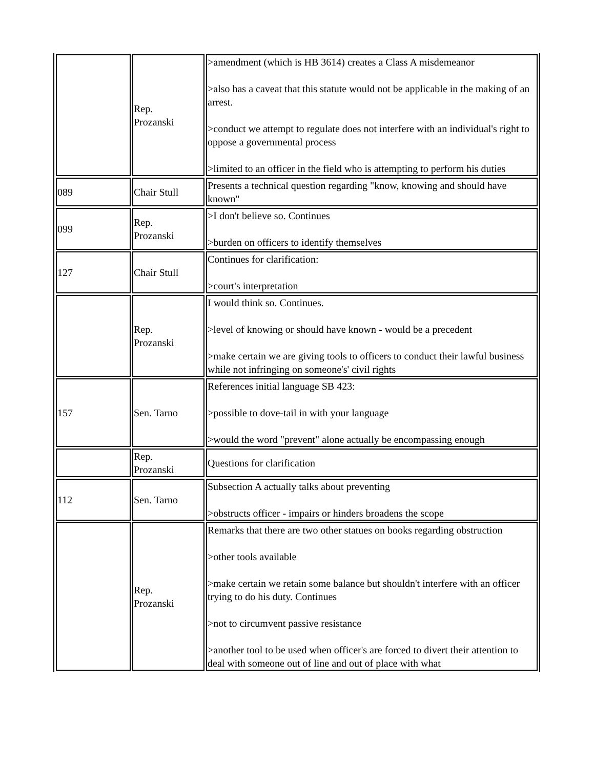| | Rep. Prozanski | >amendment (which is HB 3614) creates a Class A misdemeanor >also has a caveat that this statute would not be applicable in the making of an arrest. >conduct we attempt to regulate does not interfere with an individual's right to oppose a governmental process >limited to an officer in the field who is attempting to perform his duties |
| 089 | Chair Stull | Presents a technical question regarding "know, knowing and should have known" |
| 099 | Rep. Prozanski | >I don't believe so. Continues >burden on officers to identify themselves |
| 127 | Chair Stull | Continues for clarification: >court's interpretation |
| | Rep. Prozanski | I would think so. Continues. >level of knowing or should have known - would be a precedent >make certain we are giving tools to officers to conduct their lawful business while not infringing on someone's' civil rights |
| 157 | Sen. Tarno | References initial language SB 423: >possible to dove-tail in with your language >would the word "prevent" alone actually be encompassing enough |
| | Rep. Prozanski | Questions for clarification |
| 112 | Sen. Tarno | Subsection A actually talks about preventing >obstructs officer - impairs or hinders broadens the scope |
| | Rep. Prozanski | Remarks that there are two other statues on books regarding obstruction >other tools available >make certain we retain some balance but shouldn't interfere with an officer trying to do his duty. Continues >not to circumvent passive resistance >another tool to be used when officer's are forced to divert their attention to deal with someone out of line and out of place with what |